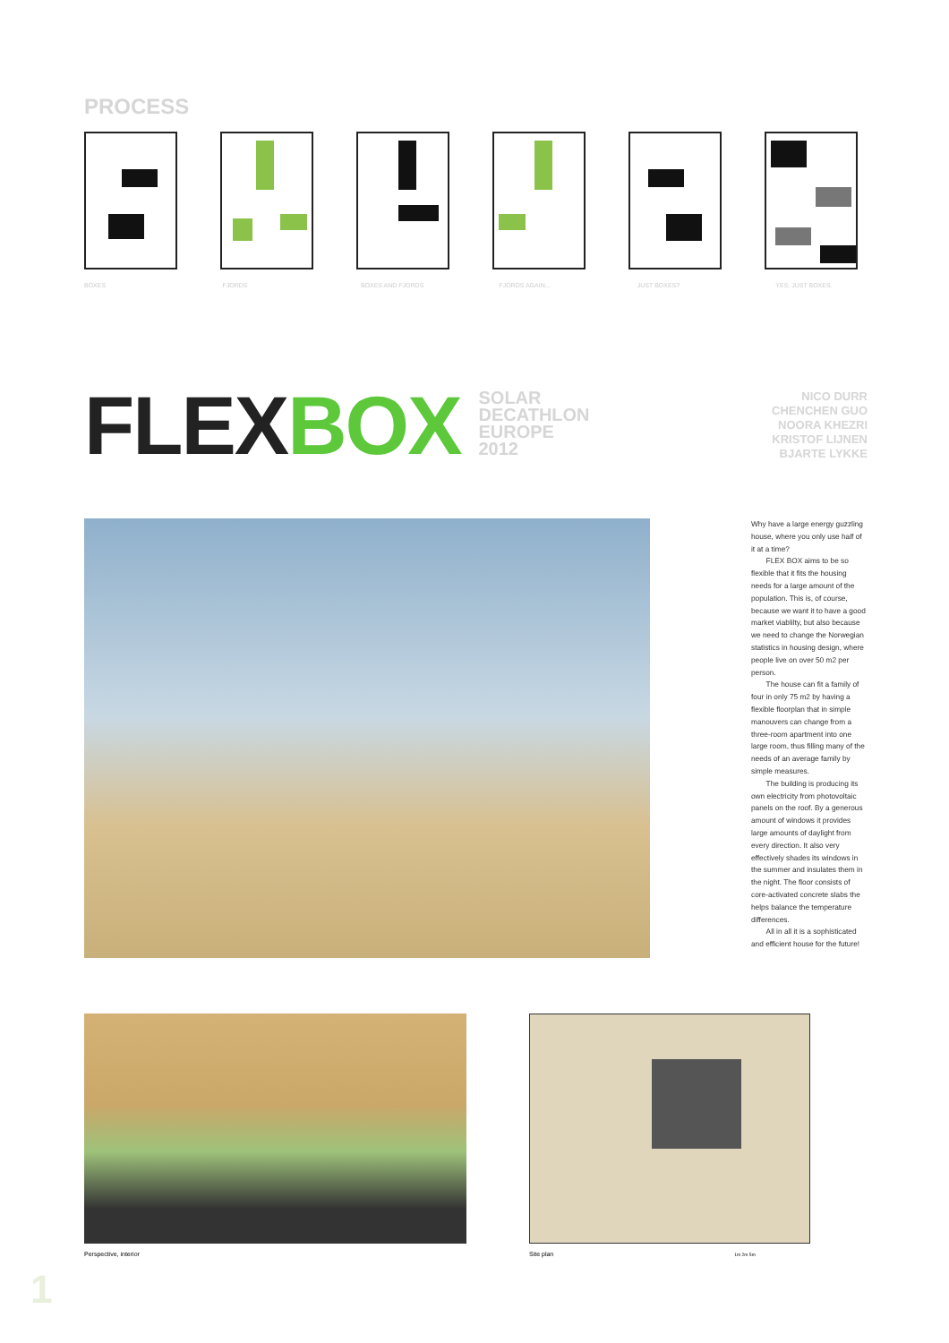PROCESS
BOXES FJORDS BOXES AND FJORDS FJORDS AGAIN... JUST BOXES? YES, JUST BOXES.
FLEX BOX
SOLAR
DECATHLON
EUROPE
2012
NICO DURR
CHENCHEN GUO
NOORA KHEZRI
KRISTOF LIJNEN
BJARTE LYKKE
Why have a large energy guzzling house, where you only use half of it at a time?
  FLEX BOX aims to be so flexible that it fits the housing needs for a large amount of the population. This is, of course, because we want it to have a good market viablilty, but also because we need to change the Norwegian statistics in housing design, where people live on over 50 m2 per person.
  The house can fit a family of four in only 75 m2 by having a flexible floorplan that in simple manouvers can change from a three-room apartment into one large room, thus filling many of the needs of an average family by simple measures.
  The building is producing its own electricity from photovoltaic panels on the roof. By a generous amount of windows it provides large amounts of daylight from every direction. It also very effectively shades its windows in the summer and insulates them in the night. The floor consists of core-activated concrete slabs the helps balance the temperature differences.
  All in all it is a sophisticated and efficient house for the future!
Perspective, interior Site plan 1m 2m 5m
1